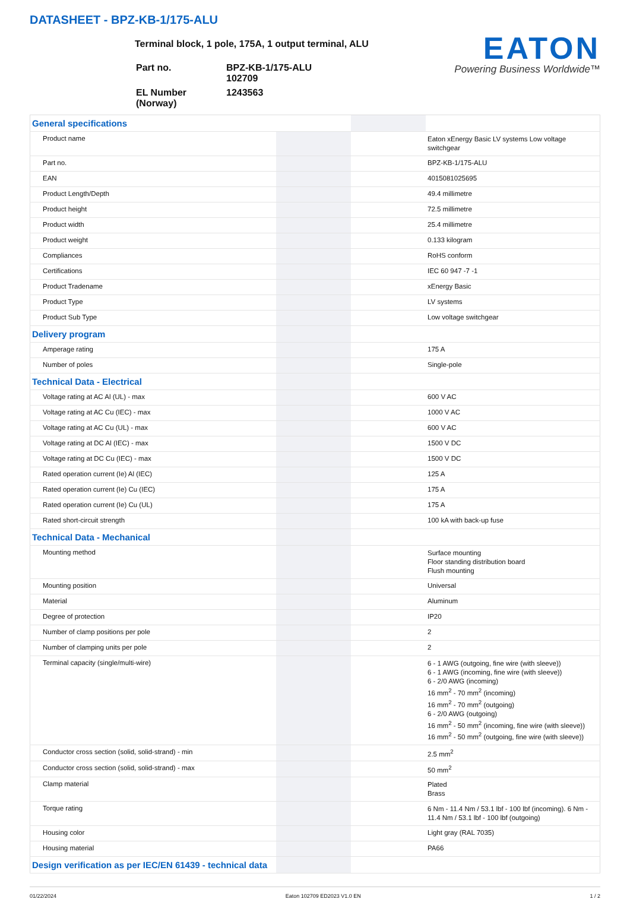DATASHEET - BPZ-KB-1/175-ALU
EATON
Powering Business Worldwide™
Terminal block, 1 pole, 175A, 1 output terminal, ALU
| Part no. | BPZ-KB-1/175-ALU 102709 |
| EL Number (Norway) | 1243563 |
| General specifications | | | |
| Product name | | | Eaton xEnergy Basic LV systems Low voltage switchgear |
| Part no. | | | BPZ-KB-1/175-ALU |
| EAN | | | 4015081025695 |
| Product Length/Depth | | | 49.4 millimetre |
| Product height | | | 72.5 millimetre |
| Product width | | | 25.4 millimetre |
| Product weight | | | 0.133 kilogram |
| Compliances | | | RoHS conform |
| Certifications | | | IEC 60 947 -7 -1 |
| Product Tradename | | | xEnergy Basic |
| Product Type | | | LV systems |
| Product Sub Type | | | Low voltage switchgear |
| Delivery program | | | |
| Amperage rating | | | 175 A |
| Number of poles | | | Single-pole |
| Technical Data - Electrical | | | |
| Voltage rating at AC Al (UL) - max | | | 600 V AC |
| Voltage rating at AC Cu (IEC) - max | | | 1000 V AC |
| Voltage rating at AC Cu (UL) - max | | | 600 V AC |
| Voltage rating at DC Al (IEC) - max | | | 1500 V DC |
| Voltage rating at DC Cu (IEC) - max | | | 1500 V DC |
| Rated operation current (Ie) Al (IEC) | | | 125 A |
| Rated operation current (Ie) Cu (IEC) | | | 175 A |
| Rated operation current (Ie) Cu (UL) | | | 175 A |
| Rated short-circuit strength | | | 100 kA with back-up fuse |
| Technical Data - Mechanical | | | |
| Mounting method | | | Surface mounting Floor standing distribution board Flush mounting |
| Mounting position | | | Universal |
| Material | | | Aluminum |
| Degree of protection | | | IP20 |
| Number of clamp positions per pole | | | 2 |
| Number of clamping units per pole | | | 2 |
| Terminal capacity (single/multi-wire) | | | 6 - 1 AWG (outgoing, fine wire (with sleeve)) 6 - 1 AWG (incoming, fine wire (with sleeve)) 6 - 2/0 AWG (incoming) 16 mm<sup>2</sup> - 70 mm<sup>2</sup> (incoming) 16 mm<sup>2</sup> - 70 mm<sup>2</sup> (outgoing) 6 - 2/0 AWG (outgoing) 16 mm<sup>2</sup> - 50 mm<sup>2</sup> (incoming, fine wire (with sleeve)) 16 mm<sup>2</sup> - 50 mm<sup>2</sup> (outgoing, fine wire (with sleeve)) |
| Conductor cross section (solid, solid-strand) - min | | | 2.5 mm<sup>2</sup> |
| Conductor cross section (solid, solid-strand) - max | | | 50 mm<sup>2</sup> |
| Clamp material | | | Plated Brass |
| Torque rating | | | 6 Nm - 11.4 Nm / 53.1 lbf - 100 lbf (incoming). 6 Nm - 11.4 Nm / 53.1 lbf - 100 lbf (outgoing) |
| Housing color | | | Light gray (RAL 7035) |
| Housing material | | | PA66 |
| Design verification as per IEC/EN 61439 - technical data | | | |
01/22/2024 Eaton 102709 ED2023 V1.0 EN 1 / 2